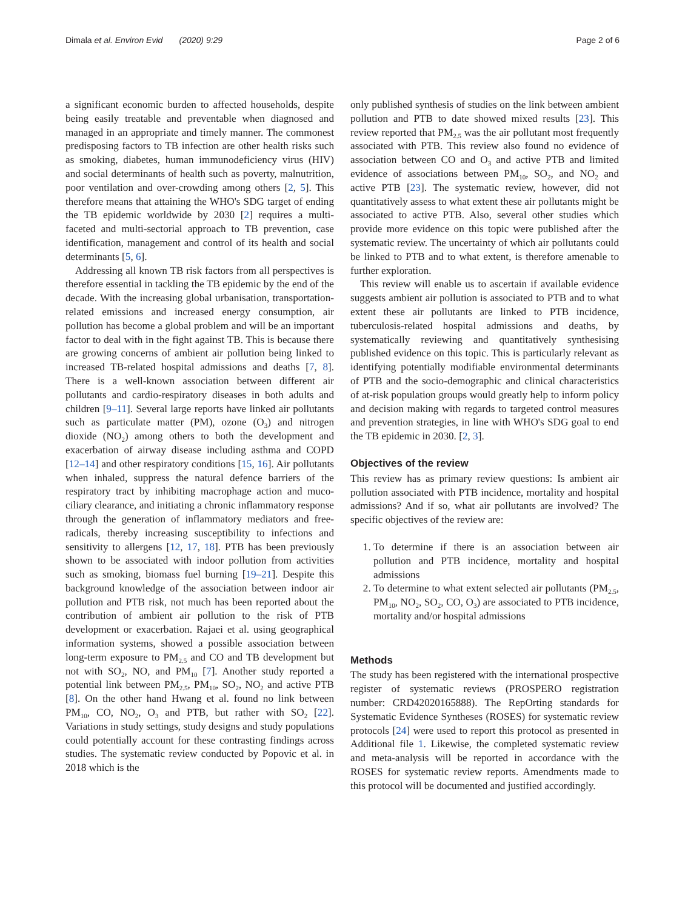Dimala et al. Environ Evid (2020) 9:29 Page 2 of 6
a significant economic burden to affected households, despite being easily treatable and preventable when diagnosed and managed in an appropriate and timely manner. The commonest predisposing factors to TB infection are other health risks such as smoking, diabetes, human immunodeficiency virus (HIV) and social determinants of health such as poverty, malnutrition, poor ventilation and over-crowding among others [2, 5]. This therefore means that attaining the WHO's SDG target of ending the TB epidemic worldwide by 2030 [2] requires a multi-faceted and multi-sectorial approach to TB prevention, case identification, management and control of its health and social determinants [5, 6].
Addressing all known TB risk factors from all perspectives is therefore essential in tackling the TB epidemic by the end of the decade. With the increasing global urbanisation, transportation-related emissions and increased energy consumption, air pollution has become a global problem and will be an important factor to deal with in the fight against TB. This is because there are growing concerns of ambient air pollution being linked to increased TB-related hospital admissions and deaths [7, 8]. There is a well-known association between different air pollutants and cardio-respiratory diseases in both adults and children [9–11]. Several large reports have linked air pollutants such as particulate matter (PM), ozone (O<sub>3</sub>) and nitrogen dioxide (NO<sub>2</sub>) among others to both the development and exacerbation of airway disease including asthma and COPD [12–14] and other respiratory conditions [15, 16]. Air pollutants when inhaled, suppress the natural defence barriers of the respiratory tract by inhibiting macrophage action and muco-ciliary clearance, and initiating a chronic inflammatory response through the generation of inflammatory mediators and free-radicals, thereby increasing susceptibility to infections and sensitivity to allergens [12, 17, 18]. PTB has been previously shown to be associated with indoor pollution from activities such as smoking, biomass fuel burning [19–21]. Despite this background knowledge of the association between indoor air pollution and PTB risk, not much has been reported about the contribution of ambient air pollution to the risk of PTB development or exacerbation. Rajaei et al. using geographical information systems, showed a possible association between long-term exposure to PM<sub>2.5</sub> and CO and TB development but not with SO<sub>2</sub>, NO, and PM<sub>10</sub> [7]. Another study reported a potential link between PM<sub>2.5</sub>, PM<sub>10</sub>, SO<sub>2</sub>, NO<sub>2</sub> and active PTB [8]. On the other hand Hwang et al. found no link between PM<sub>10</sub>, CO, NO<sub>2</sub>, O<sub>3</sub> and PTB, but rather with SO<sub>2</sub> [22]. Variations in study settings, study designs and study populations could potentially account for these contrasting findings across studies. The systematic review conducted by Popovic et al. in 2018 which is the
only published synthesis of studies on the link between ambient pollution and PTB to date showed mixed results [23]. This review reported that PM<sub>2.5</sub> was the air pollutant most frequently associated with PTB. This review also found no evidence of association between CO and O<sub>3</sub> and active PTB and limited evidence of associations between PM<sub>10</sub>, SO<sub>2</sub>, and NO<sub>2</sub> and active PTB [23]. The systematic review, however, did not quantitatively assess to what extent these air pollutants might be associated to active PTB. Also, several other studies which provide more evidence on this topic were published after the systematic review. The uncertainty of which air pollutants could be linked to PTB and to what extent, is therefore amenable to further exploration.
This review will enable us to ascertain if available evidence suggests ambient air pollution is associated to PTB and to what extent these air pollutants are linked to PTB incidence, tuberculosis-related hospital admissions and deaths, by systematically reviewing and quantitatively synthesising published evidence on this topic. This is particularly relevant as identifying potentially modifiable environmental determinants of PTB and the socio-demographic and clinical characteristics of at-risk population groups would greatly help to inform policy and decision making with regards to targeted control measures and prevention strategies, in line with WHO's SDG goal to end the TB epidemic in 2030. [2, 3].
Objectives of the review
This review has as primary review questions: Is ambient air pollution associated with PTB incidence, mortality and hospital admissions? And if so, what air pollutants are involved? The specific objectives of the review are:
1. To determine if there is an association between air pollution and PTB incidence, mortality and hospital admissions
2. To determine to what extent selected air pollutants (PM<sub>2.5</sub>, PM<sub>10</sub>, NO<sub>2</sub>, SO<sub>2</sub>, CO, O<sub>3</sub>) are associated to PTB incidence, mortality and/or hospital admissions
Methods
The study has been registered with the international prospective register of systematic reviews (PROSPERO registration number: CRD42020165888). The RepOrting standards for Systematic Evidence Syntheses (ROSES) for systematic review protocols [24] were used to report this protocol as presented in Additional file 1. Likewise, the completed systematic review and meta-analysis will be reported in accordance with the ROSES for systematic review reports. Amendments made to this protocol will be documented and justified accordingly.